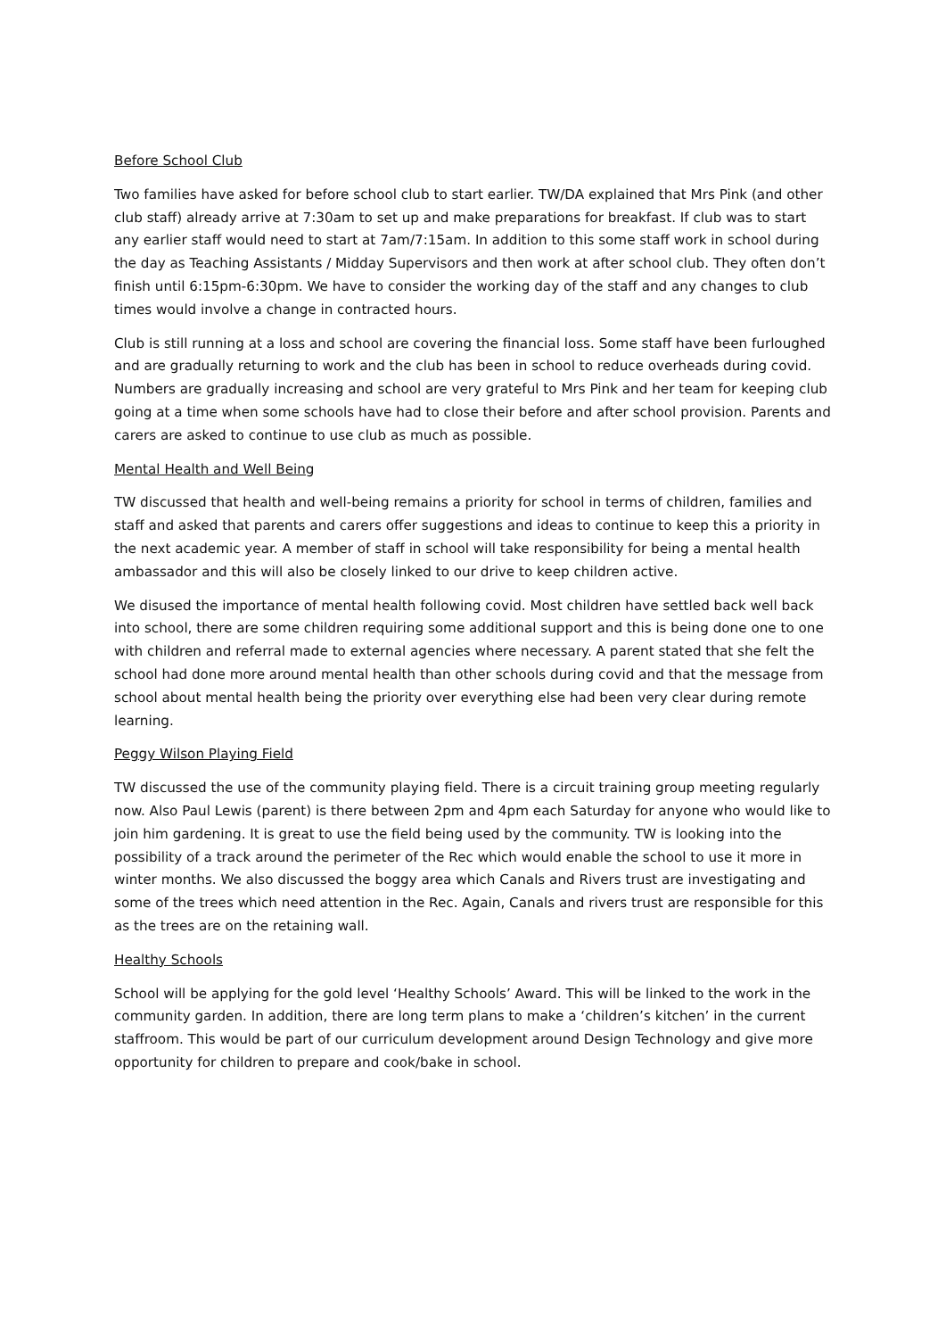Before School Club
Two families have asked for before school club to start earlier. TW/DA explained that Mrs Pink (and other club staff) already arrive at 7:30am to set up and make preparations for breakfast. If club was to start any earlier staff would need to start at 7am/7:15am. In addition to this some staff work in school during the day as Teaching Assistants / Midday Supervisors and then work at after school club. They often don’t finish until 6:15pm-6:30pm. We have to consider the working day of the staff and any changes to club times would involve a change in contracted hours.
Club is still running at a loss and school are covering the financial loss. Some staff have been furloughed and are gradually returning to work and the club has been in school to reduce overheads during covid. Numbers are gradually increasing and school are very grateful to Mrs Pink and her team for keeping club going at a time when some schools have had to close their before and after school provision. Parents and carers are asked to continue to use club as much as possible.
Mental Health and Well Being
TW discussed that health and well-being remains a priority for school in terms of children, families and staff and asked that parents and carers offer suggestions and ideas to continue to keep this a priority in the next academic year. A member of staff in school will take responsibility for being a mental health ambassador and this will also be closely linked to our drive to keep children active.
We disused the importance of mental health following covid. Most children have settled back well back into school, there are some children requiring some additional support and this is being done one to one with children and referral made to external agencies where necessary. A parent stated that she felt the school had done more around mental health than other schools during covid and that the message from school about mental health being the priority over everything else had been very clear during remote learning.
Peggy Wilson Playing Field
TW discussed the use of the community playing field. There is a circuit training group meeting regularly now. Also Paul Lewis (parent) is there between 2pm and 4pm each Saturday for anyone who would like to join him gardening. It is great to use the field being used by the community. TW is looking into the possibility of a track around the perimeter of the Rec which would enable the school to use it more in winter months. We also discussed the boggy area which Canals and Rivers trust are investigating and some of the trees which need attention in the Rec. Again, Canals and rivers trust are responsible for this as the trees are on the retaining wall.
Healthy Schools
School will be applying for the gold level ‘Healthy Schools’ Award. This will be linked to the work in the community garden. In addition, there are long term plans to make a ‘children’s kitchen’ in the current staffroom. This would be part of our curriculum development around Design Technology and give more opportunity for children to prepare and cook/bake in school.